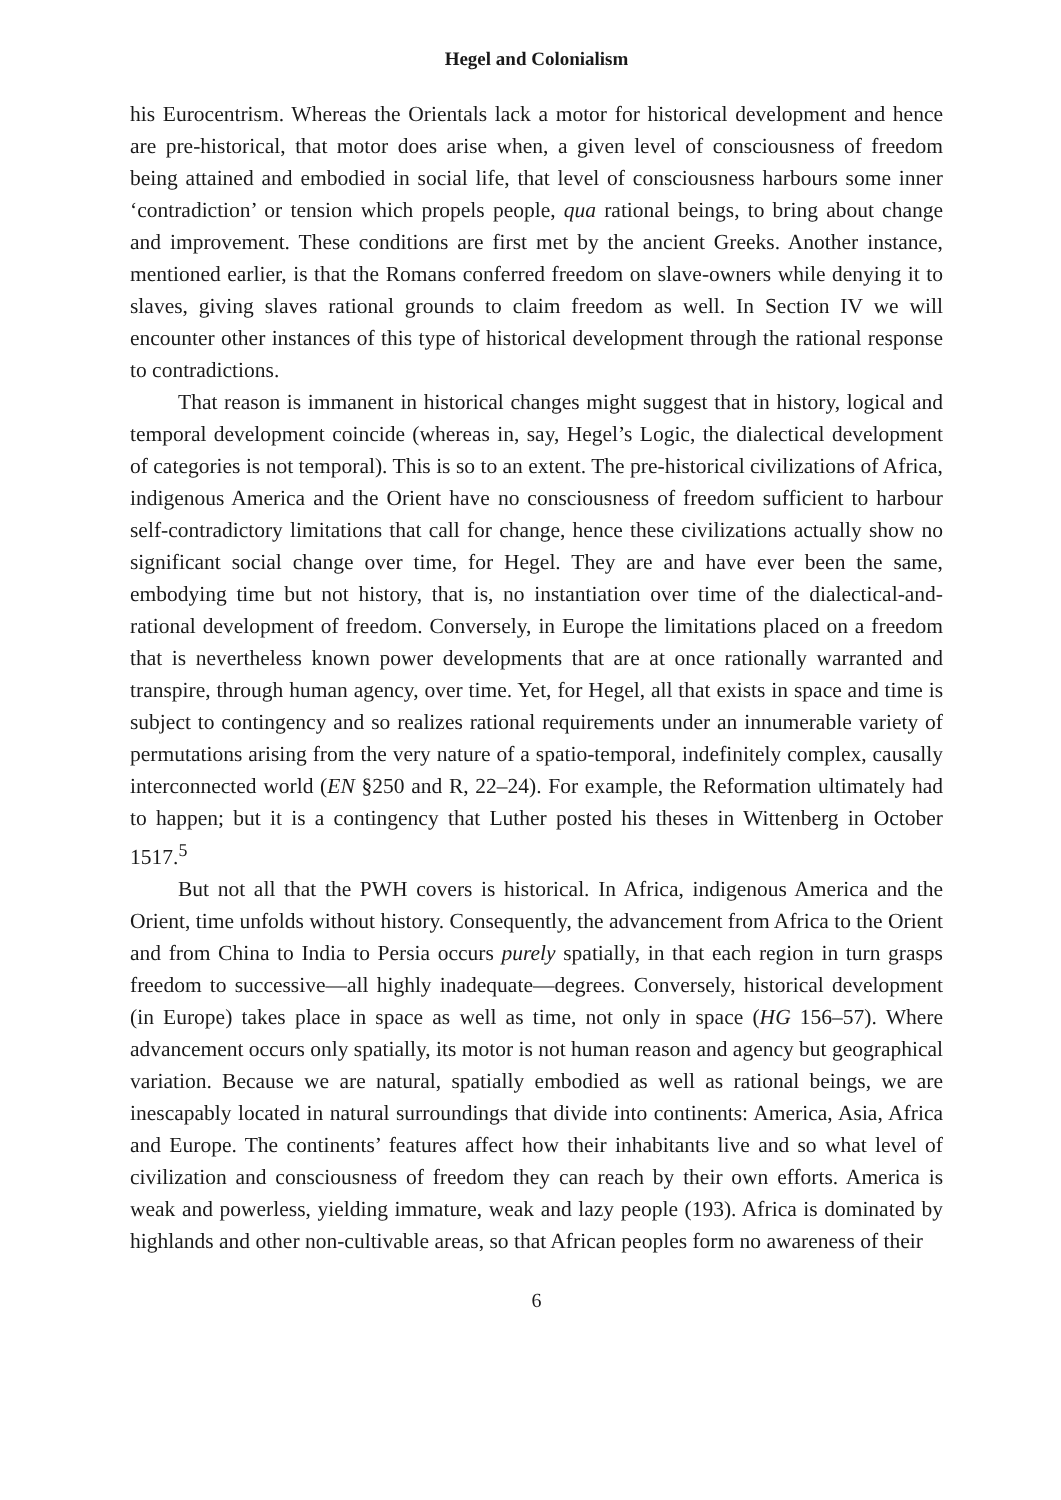Hegel and Colonialism
his Eurocentrism. Whereas the Orientals lack a motor for historical development and hence are pre-historical, that motor does arise when, a given level of consciousness of freedom being attained and embodied in social life, that level of consciousness harbours some inner ‘contradiction’ or tension which propels people, qua rational beings, to bring about change and improvement. These conditions are first met by the ancient Greeks. Another instance, mentioned earlier, is that the Romans conferred freedom on slave-owners while denying it to slaves, giving slaves rational grounds to claim freedom as well. In Section IV we will encounter other instances of this type of historical development through the rational response to contradictions.
That reason is immanent in historical changes might suggest that in history, logical and temporal development coincide (whereas in, say, Hegel’s Logic, the dialectical development of categories is not temporal). This is so to an extent. The pre-historical civilizations of Africa, indigenous America and the Orient have no consciousness of freedom sufficient to harbour self-contradictory limitations that call for change, hence these civilizations actually show no significant social change over time, for Hegel. They are and have ever been the same, embodying time but not history, that is, no instantiation over time of the dialectical-and-rational development of freedom. Conversely, in Europe the limitations placed on a freedom that is nevertheless known power developments that are at once rationally warranted and transpire, through human agency, over time. Yet, for Hegel, all that exists in space and time is subject to contingency and so realizes rational requirements under an innumerable variety of permutations arising from the very nature of a spatio-temporal, indefinitely complex, causally interconnected world (EN §250 and R, 22–24). For example, the Reformation ultimately had to happen; but it is a contingency that Luther posted his theses in Wittenberg in October 1517.<sup>5</sup>
But not all that the PWH covers is historical. In Africa, indigenous America and the Orient, time unfolds without history. Consequently, the advancement from Africa to the Orient and from China to India to Persia occurs purely spatially, in that each region in turn grasps freedom to successive—all highly inadequate—degrees. Conversely, historical development (in Europe) takes place in space as well as time, not only in space (HG 156–57). Where advancement occurs only spatially, its motor is not human reason and agency but geographical variation. Because we are natural, spatially embodied as well as rational beings, we are inescapably located in natural surroundings that divide into continents: America, Asia, Africa and Europe. The continents’ features affect how their inhabitants live and so what level of civilization and consciousness of freedom they can reach by their own efforts. America is weak and powerless, yielding immature, weak and lazy people (193). Africa is dominated by highlands and other non-cultivable areas, so that African peoples form no awareness of their
6